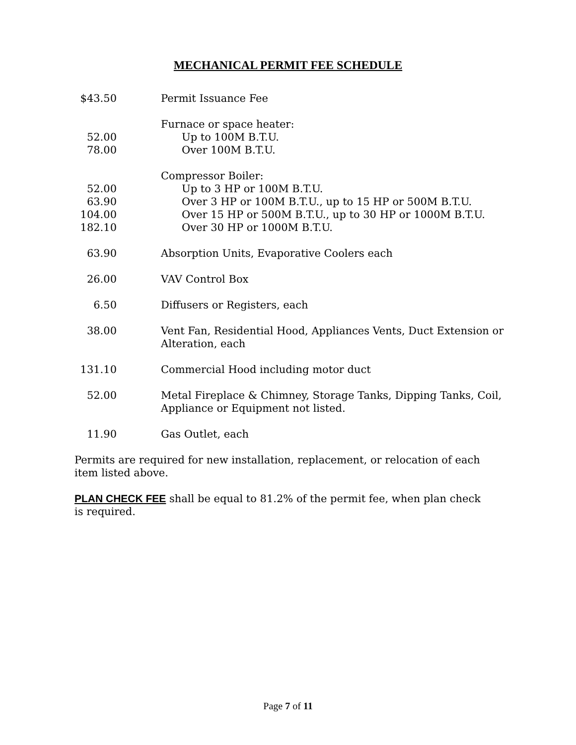MECHANICAL PERMIT FEE SCHEDULE
| $43.50 | Permit Issuance Fee |
| | Furnace or space heater: |
| 52.00 | Up to 100M B.T.U. |
| 78.00 | Over 100M B.T.U. |
| | Compressor Boiler: |
| 52.00 | Up to 3 HP or 100M B.T.U. |
| 63.90 | Over 3 HP or 100M B.T.U., up to 15 HP or 500M B.T.U. |
| 104.00 | Over 15 HP or 500M B.T.U., up to 30 HP or 1000M B.T.U. |
| 182.10 | Over 30 HP or 1000M B.T.U. |
| 63.90 | Absorption Units, Evaporative Coolers each |
| 26.00 | VAV Control Box |
| 6.50 | Diffusers or Registers, each |
| 38.00 | Vent Fan, Residential Hood, Appliances Vents, Duct Extension or Alteration, each |
| 131.10 | Commercial Hood including motor duct |
| 52.00 | Metal Fireplace & Chimney, Storage Tanks, Dipping Tanks, Coil, Appliance or Equipment not listed. |
| 11.90 | Gas Outlet, each |
Permits are required for new installation, replacement, or relocation of each item listed above.
PLAN CHECK FEE shall be equal to 81.2% of the permit fee, when plan check is required.
Page 7 of 11